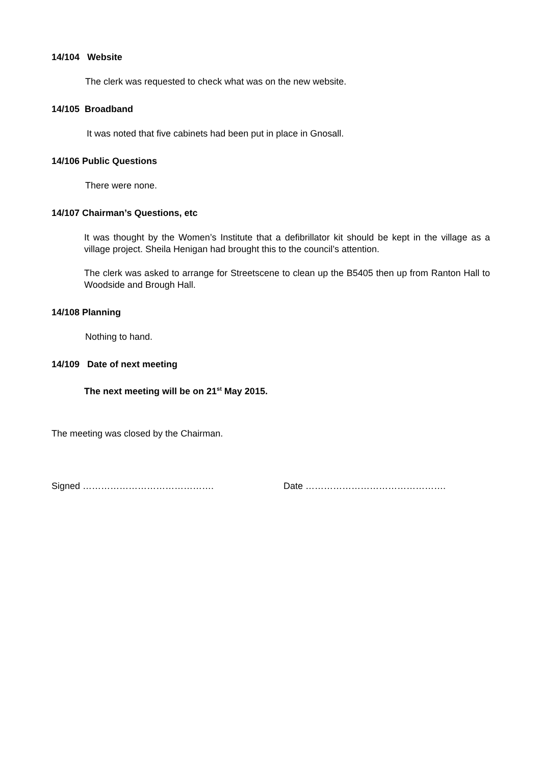14/104 Website
The clerk was requested to check what was on the new website.
14/105 Broadband
It was noted that five cabinets had been put in place in Gnosall.
14/106 Public Questions
There were none.
14/107 Chairman’s Questions, etc
It was thought by the Women’s Institute that a defibrillator kit should be kept in the village as a village project. Sheila Henigan had brought this to the council’s attention.
The clerk was asked to arrange for Streetscene to clean up the B5405 then up from Ranton Hall to Woodside and Brough Hall.
14/108 Planning
Nothing to hand.
14/109 Date of next meeting
The next meeting will be on 21<sup>st</sup> May 2015.
The meeting was closed by the Chairman.
Signed ……………………………………. Date ……………………………………….